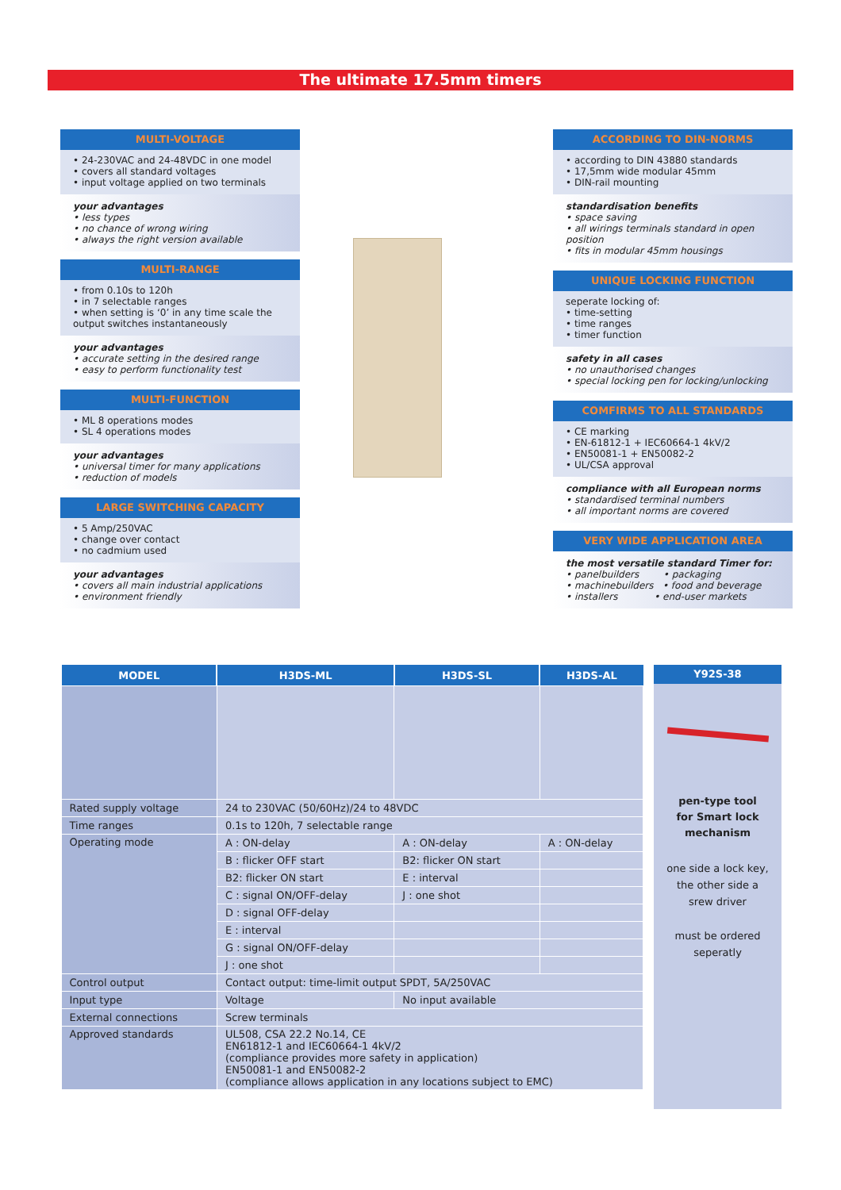The ultimate 17.5mm timers
MULTI-VOLTAGE
• 24-230VAC and 24-48VDC in one model
• covers all standard voltages
• input voltage applied on two terminals
your advantages
• less types
• no chance of wrong wiring
• always the right version available
MULTI-RANGE
• from 0.10s to 120h
• in 7 selectable ranges
• when setting is ‘0’ in any time scale the output switches instantaneously
your advantages
• accurate setting in the desired range
• easy to perform functionality test
MULTI-FUNCTION
• ML 8 operations modes
• SL 4 operations modes
your advantages
• universal timer for many applications
• reduction of models
LARGE SWITCHING CAPACITY
• 5 Amp/250VAC
• change over contact
• no cadmium used
your advantages
• covers all main industrial applications
• environment friendly
ACCORDING TO DIN-NORMS
• according to DIN 43880 standards
• 17,5mm wide modular 45mm
• DIN-rail mounting
standardisation benefits
• space saving
• all wirings terminals standard in open position
• fits in modular 45mm housings
UNIQUE LOCKING FUNCTION
seperate locking of:
• time-setting
• time ranges
• timer function
safety in all cases
• no unauthorised changes
• special locking pen for locking/unlocking
COMFIRMS TO ALL STANDARDS
• CE marking
• EN-61812-1 + IEC60664-1 4kV/2
• EN50081-1 + EN50082-2
• UL/CSA approval
compliance with all European norms
• standardised terminal numbers
• all important norms are covered
VERY WIDE APPLICATION AREA
the most versatile standard Timer for:
• panelbuilders • packaging
• machinebuilders • food and beverage
• installers • end-user markets
| MODEL | H3DS-ML | H3DS-SL | H3DS-AL |
| --- | --- | --- | --- |
| Rated supply voltage | 24 to 230VAC (50/60Hz)/24 to 48VDC | | |
| Time ranges | 0.1s to 120h, 7 selectable range | | |
| Operating mode | A : ON-delay | A : ON-delay | A : ON-delay |
| | B : flicker OFF start | B2: flicker ON start | |
| | B2: flicker ON start | E : interval | |
| | C : signal ON/OFF-delay | J : one shot | |
| | D : signal OFF-delay | | |
| | E : interval | | |
| | G : signal ON/OFF-delay | | |
| | J : one shot | | |
| Control output | Contact output: time-limit output SPDT, 5A/250VAC | | |
| Input type | Voltage | No input available | |
| External connections | Screw terminals | | |
| Approved standards | UL508, CSA 22.2 No.14, CE EN61812-1 and IEC60664-1 4kV/2 (compliance provides more safety in application) EN50081-1 and EN50082-2 (compliance allows application in any locations subject to EMC) | | |
Y92S-38
pen-type tool
for Smart lock
mechanism
one side a lock key,
the other side a
srew driver
must be ordered
seperatly